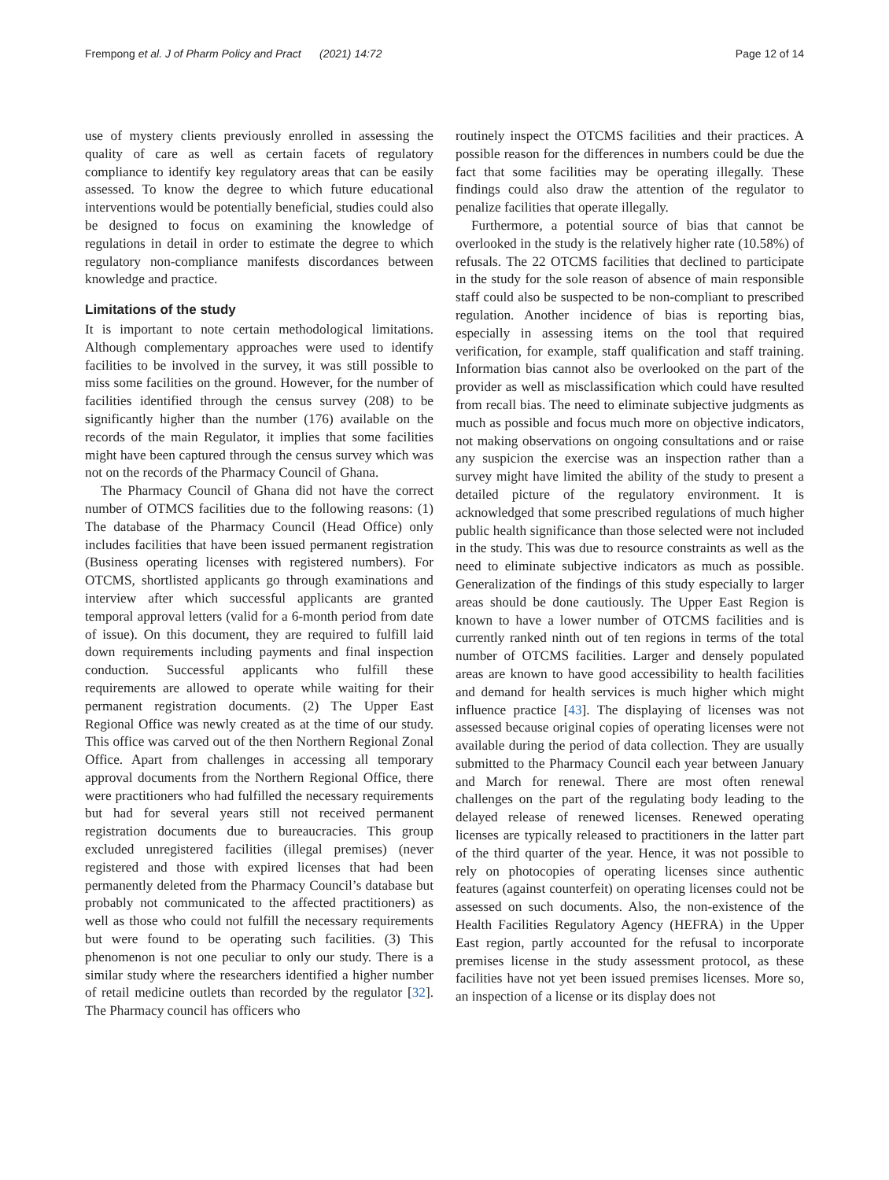Frempong et al. J of Pharm Policy and Pract (2021) 14:72 Page 12 of 14
use of mystery clients previously enrolled in assessing the quality of care as well as certain facets of regulatory compliance to identify key regulatory areas that can be easily assessed. To know the degree to which future educational interventions would be potentially beneficial, studies could also be designed to focus on examining the knowledge of regulations in detail in order to estimate the degree to which regulatory non-compliance manifests discordances between knowledge and practice.
Limitations of the study
It is important to note certain methodological limitations. Although complementary approaches were used to identify facilities to be involved in the survey, it was still possible to miss some facilities on the ground. However, for the number of facilities identified through the census survey (208) to be significantly higher than the number (176) available on the records of the main Regulator, it implies that some facilities might have been captured through the census survey which was not on the records of the Pharmacy Council of Ghana.
The Pharmacy Council of Ghana did not have the correct number of OTMCS facilities due to the following reasons: (1) The database of the Pharmacy Council (Head Office) only includes facilities that have been issued permanent registration (Business operating licenses with registered numbers). For OTCMS, shortlisted applicants go through examinations and interview after which successful applicants are granted temporal approval letters (valid for a 6-month period from date of issue). On this document, they are required to fulfill laid down requirements including payments and final inspection conduction. Successful applicants who fulfill these requirements are allowed to operate while waiting for their permanent registration documents. (2) The Upper East Regional Office was newly created as at the time of our study. This office was carved out of the then Northern Regional Zonal Office. Apart from challenges in accessing all temporary approval documents from the Northern Regional Office, there were practitioners who had fulfilled the necessary requirements but had for several years still not received permanent registration documents due to bureaucracies. This group excluded unregistered facilities (illegal premises) (never registered and those with expired licenses that had been permanently deleted from the Pharmacy Council’s database but probably not communicated to the affected practitioners) as well as those who could not fulfill the necessary requirements but were found to be operating such facilities. (3) This phenomenon is not one peculiar to only our study. There is a similar study where the researchers identified a higher number of retail medicine outlets than recorded by the regulator [32]. The Pharmacy council has officers who
routinely inspect the OTCMS facilities and their practices. A possible reason for the differences in numbers could be due the fact that some facilities may be operating illegally. These findings could also draw the attention of the regulator to penalize facilities that operate illegally.
Furthermore, a potential source of bias that cannot be overlooked in the study is the relatively higher rate (10.58%) of refusals. The 22 OTCMS facilities that declined to participate in the study for the sole reason of absence of main responsible staff could also be suspected to be non-compliant to prescribed regulation. Another incidence of bias is reporting bias, especially in assessing items on the tool that required verification, for example, staff qualification and staff training. Information bias cannot also be overlooked on the part of the provider as well as misclassification which could have resulted from recall bias. The need to eliminate subjective judgments as much as possible and focus much more on objective indicators, not making observations on ongoing consultations and or raise any suspicion the exercise was an inspection rather than a survey might have limited the ability of the study to present a detailed picture of the regulatory environment. It is acknowledged that some prescribed regulations of much higher public health significance than those selected were not included in the study. This was due to resource constraints as well as the need to eliminate subjective indicators as much as possible. Generalization of the findings of this study especially to larger areas should be done cautiously. The Upper East Region is known to have a lower number of OTCMS facilities and is currently ranked ninth out of ten regions in terms of the total number of OTCMS facilities. Larger and densely populated areas are known to have good accessibility to health facilities and demand for health services is much higher which might influence practice [43]. The displaying of licenses was not assessed because original copies of operating licenses were not available during the period of data collection. They are usually submitted to the Pharmacy Council each year between January and March for renewal. There are most often renewal challenges on the part of the regulating body leading to the delayed release of renewed licenses. Renewed operating licenses are typically released to practitioners in the latter part of the third quarter of the year. Hence, it was not possible to rely on photocopies of operating licenses since authentic features (against counterfeit) on operating licenses could not be assessed on such documents. Also, the non-existence of the Health Facilities Regulatory Agency (HEFRA) in the Upper East region, partly accounted for the refusal to incorporate premises license in the study assessment protocol, as these facilities have not yet been issued premises licenses. More so, an inspection of a license or its display does not